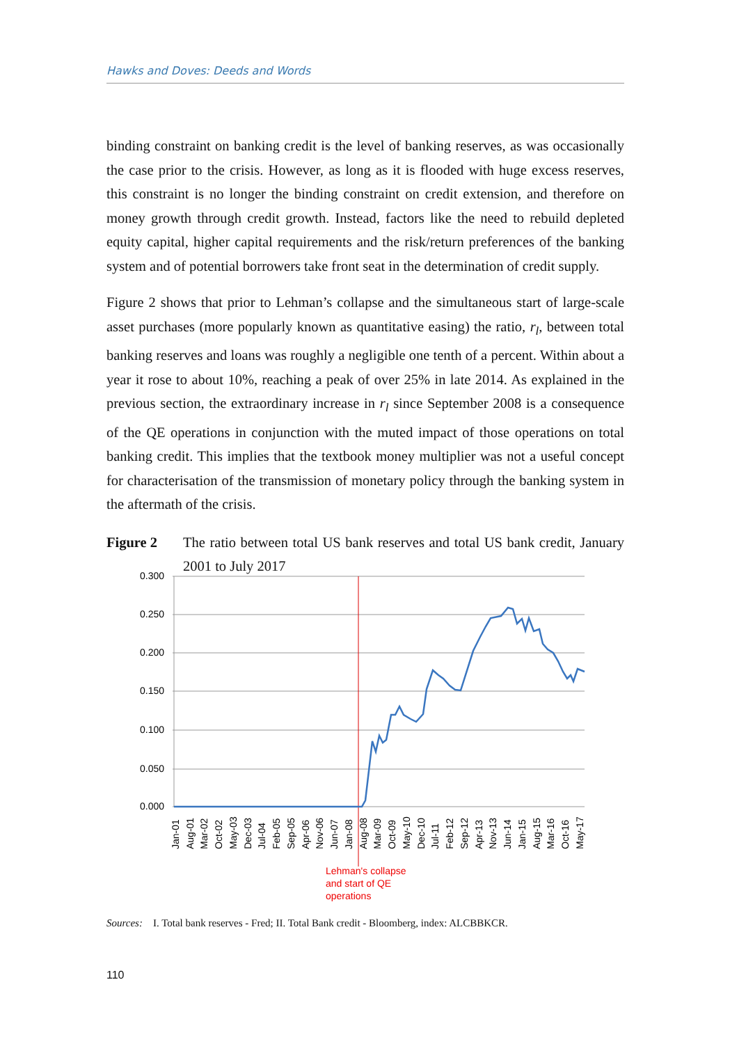Hawks and Doves: Deeds and Words
binding constraint on banking credit is the level of banking reserves, as was occasionally the case prior to the crisis. However, as long as it is flooded with huge excess reserves, this constraint is no longer the binding constraint on credit extension, and therefore on money growth through credit growth. Instead, factors like the need to rebuild depleted equity capital, higher capital requirements and the risk/return preferences of the banking system and of potential borrowers take front seat in the determination of credit supply.
Figure 2 shows that prior to Lehman’s collapse and the simultaneous start of large-scale asset purchases (more popularly known as quantitative easing) the ratio, r<sub>l</sub>, between total banking reserves and loans was roughly a negligible one tenth of a percent. Within about a year it rose to about 10%, reaching a peak of over 25% in late 2014. As explained in the previous section, the extraordinary increase in r<sub>l</sub> since September 2008 is a consequence of the QE operations in conjunction with the muted impact of those operations on total banking credit. This implies that the textbook money multiplier was not a useful concept for characterisation of the transmission of monetary policy through the banking system in the aftermath of the crisis.
Figure 2 The ratio between total US bank reserves and total US bank credit, January 2001 to July 2017
0.300
0.250
0.200
0.150
0.100
0.050
0.000
Jan-01
Aug-01
Mar-02
Oct-02
May-03
Dec-03
Jul-04
Feb-05
Sep-05
Apr-06
Nov-06
Jun-07
Jan-08
Aug-08
Mar-09
Oct-09
May-10
Dec-10
Jul-11
Feb-12
Sep-12
Apr-13
Nov-13
Jun-14
Jan-15
Aug-15
Mar-16
Oct-16
May-17
Lehman's collapse
and start of QE
operations
Sources: I. Total bank reserves - Fred; II. Total Bank credit - Bloomberg, index: ALCBBKCR.
110